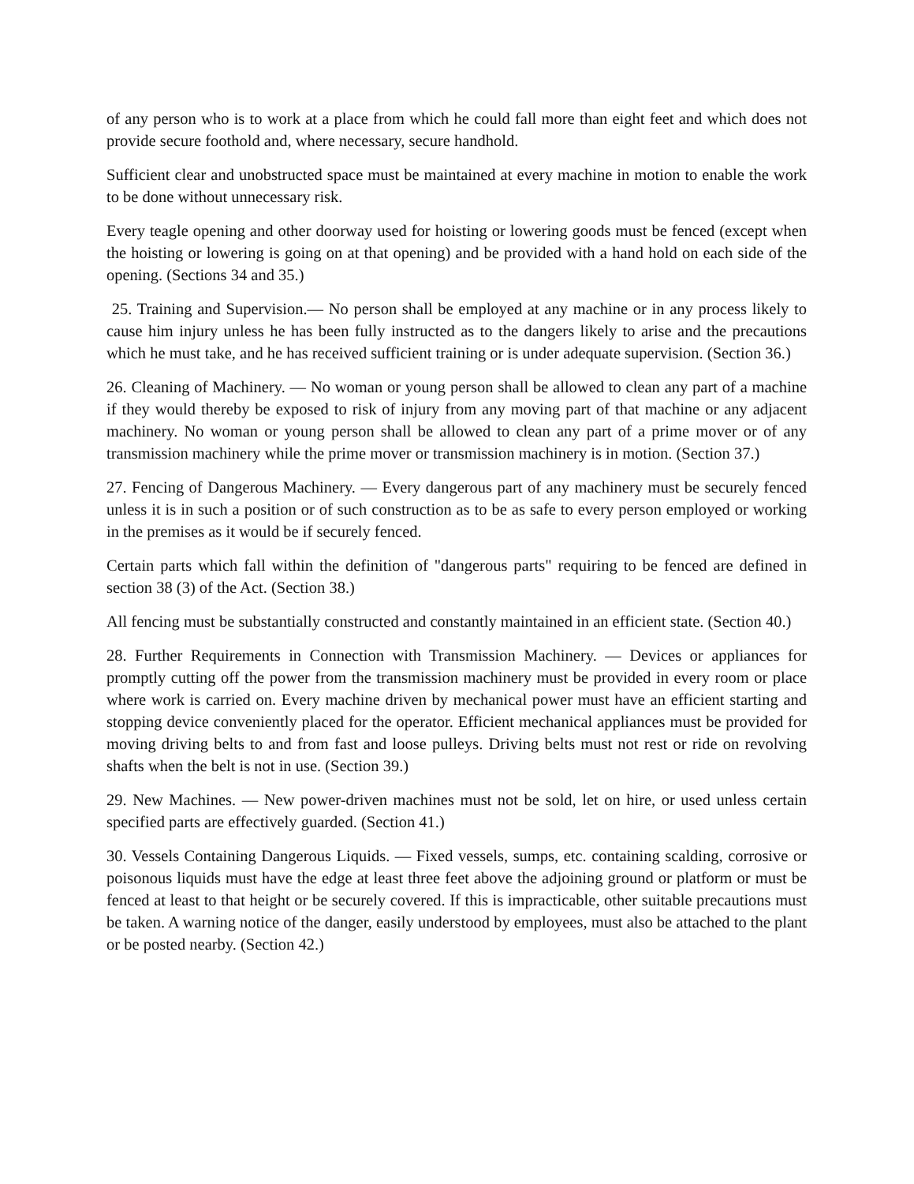of any person who is to work at a place from which he could fall more than eight feet and which does not provide secure foothold and, where necessary, secure handhold.
Sufficient clear and unobstructed space must be maintained at every machine in motion to enable the work to be done without unnecessary risk.
Every teagle opening and other doorway used for hoisting or lowering goods must be fenced (except when the hoisting or lowering is going on at that opening) and be provided with a hand hold on each side of the opening. (Sections 34 and 35.)
25. Training and Supervision.— No person shall be employed at any machine or in any process likely to cause him injury unless he has been fully instructed as to the dangers likely to arise and the precautions which he must take, and he has received sufficient training or is under adequate supervision. (Section 36.)
26. Cleaning of Machinery. — No woman or young person shall be allowed to clean any part of a machine if they would thereby be exposed to risk of injury from any moving part of that machine or any adjacent machinery. No woman or young person shall be allowed to clean any part of a prime mover or of any transmission machinery while the prime mover or transmission machinery is in motion. (Section 37.)
27. Fencing of Dangerous Machinery. — Every dangerous part of any machinery must be securely fenced unless it is in such a position or of such construction as to be as safe to every person employed or working in the premises as it would be if securely fenced.
Certain parts which fall within the definition of "dangerous parts" requiring to be fenced are defined in section 38 (3) of the Act. (Section 38.)
All fencing must be substantially constructed and constantly maintained in an efficient state. (Section 40.)
28. Further Requirements in Connection with Transmission Machinery. — Devices or appliances for promptly cutting off the power from the transmission machinery must be provided in every room or place where work is carried on. Every machine driven by mechanical power must have an efficient starting and stopping device conveniently placed for the operator. Efficient mechanical appliances must be provided for moving driving belts to and from fast and loose pulleys. Driving belts must not rest or ride on revolving shafts when the belt is not in use. (Section 39.)
29. New Machines. — New power-driven machines must not be sold, let on hire, or used unless certain specified parts are effectively guarded. (Section 41.)
30. Vessels Containing Dangerous Liquids. — Fixed vessels, sumps, etc. containing scalding, corrosive or poisonous liquids must have the edge at least three feet above the adjoining ground or platform or must be fenced at least to that height or be securely covered. If this is impracticable, other suitable precautions must be taken. A warning notice of the danger, easily understood by employees, must also be attached to the plant or be posted nearby. (Section 42.)